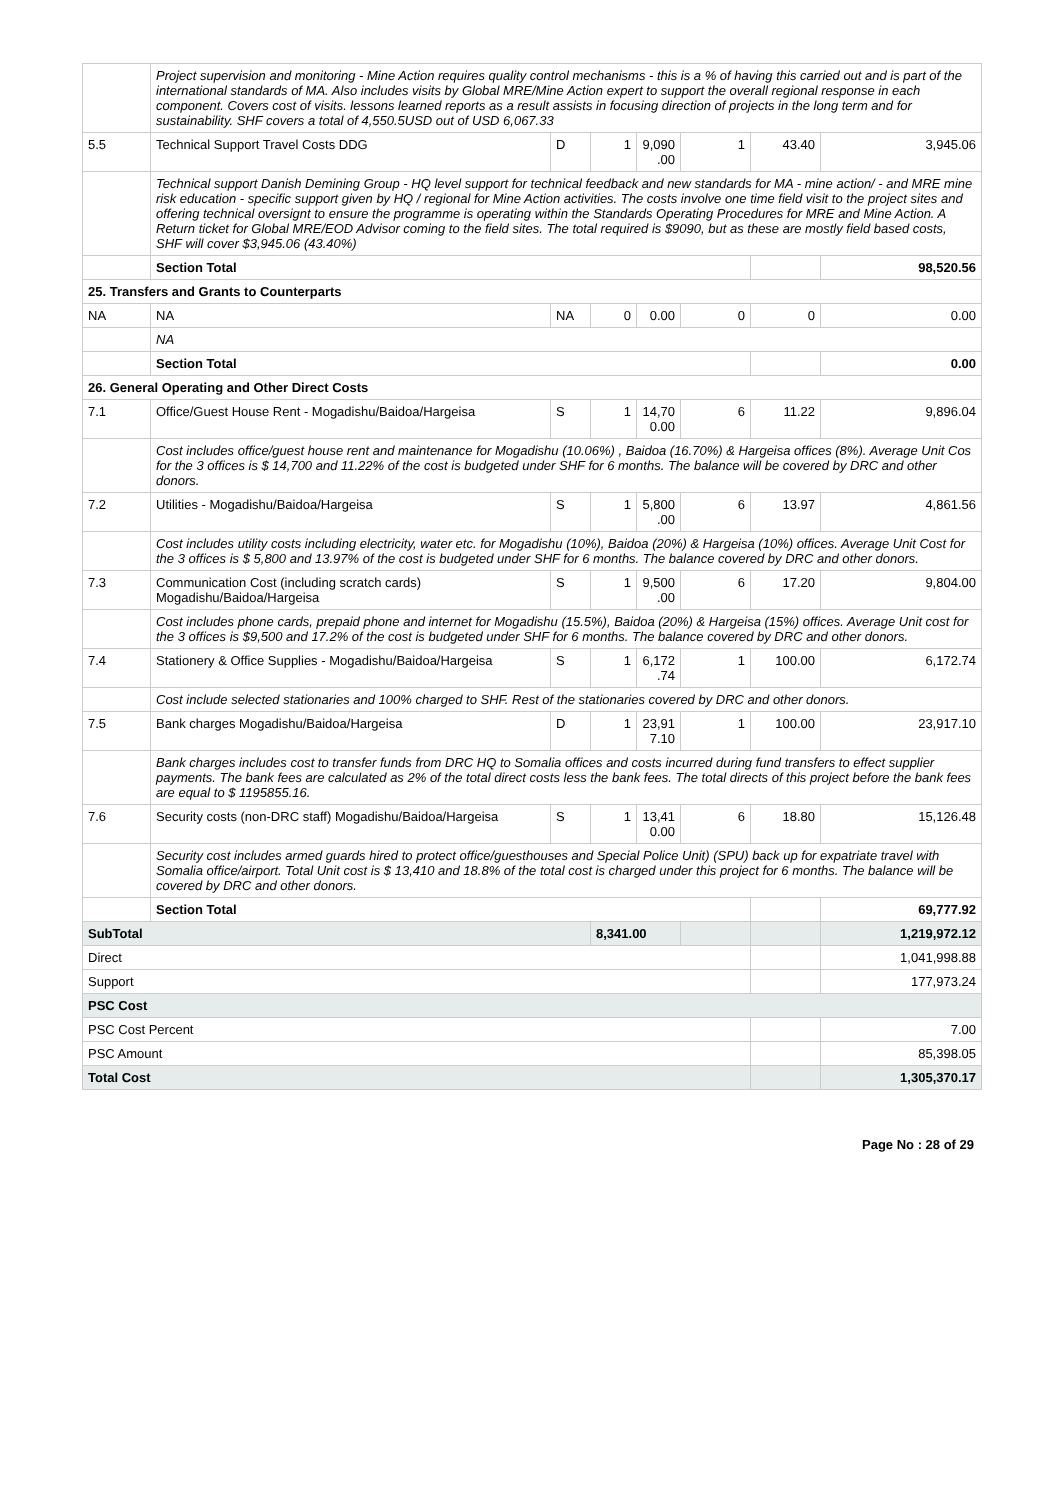| | Project supervision and monitoring - Mine Action requires quality control mechanisms - this is a % of having this carried out and is part of the international standards of MA. Also includes visits by Global MRE/Mine Action expert to support the overall regional response in each component. Covers cost of visits. lessons learned reports as a result assists in focusing direction of projects in the long term and for sustainability. SHF covers a total of 4,550.5USD out of USD 6,067.33 | | | | | | |
| 5.5 | Technical Support Travel Costs DDG | D | 1 | 9,090 .00 | 1 | 43.40 | 3,945.06 |
| | Technical support Danish Demining Group - HQ level support for technical feedback and new standards for MA - mine action/ - and MRE mine risk education - specific support given by HQ / regional for Mine Action activities. The costs involve one time field visit to the project sites and offering technical oversignt to ensure the programme is operating within the Standards Operating Procedures for MRE and Mine Action. A Return ticket for Global MRE/EOD Advisor coming to the field sites. The total required is $9090, but as these are mostly field based costs, SHF will cover $3,945.06 (43.40%) | | | | | | |
| | Section Total | | | | | | 98,520.56 |
| 25. Transfers and Grants to Counterparts | | | | | | | |
| NA | NA | NA | 0 | 0.00 | 0 | 0 | 0.00 |
| | NA | | | | | | |
| | Section Total | | | | | | 0.00 |
| 26. General Operating and Other Direct Costs | | | | | | | |
| 7.1 | Office/Guest House Rent - Mogadishu/Baidoa/Hargeisa | S | 1 | 14,70 0.00 | 6 | 11.22 | 9,896.04 |
| | Cost includes office/guest house rent and maintenance for Mogadishu (10.06%) , Baidoa (16.70%) & Hargeisa offices (8%). Average Unit Cos for the 3 offices is $ 14,700 and 11.22% of the cost is budgeted under SHF for 6 months. The balance will be covered by DRC and other donors. | | | | | | |
| 7.2 | Utilities - Mogadishu/Baidoa/Hargeisa | S | 1 | 5,800 .00 | 6 | 13.97 | 4,861.56 |
| | Cost includes utility costs including electricity, water etc. for Mogadishu (10%), Baidoa (20%) & Hargeisa (10%) offices. Average Unit Cost for the 3 offices is $ 5,800 and 13.97% of the cost is budgeted under SHF for 6 months. The balance covered by DRC and other donors. | | | | | | |
| 7.3 | Communication Cost (including scratch cards) Mogadishu/Baidoa/Hargeisa | S | 1 | 9,500 .00 | 6 | 17.20 | 9,804.00 |
| | Cost includes phone cards, prepaid phone and internet for Mogadishu (15.5%), Baidoa (20%) & Hargeisa (15%) offices. Average Unit cost for the 3 offices is $9,500 and 17.2% of the cost is budgeted under SHF for 6 months. The balance covered by DRC and other donors. | | | | | | |
| 7.4 | Stationery & Office Supplies - Mogadishu/Baidoa/Hargeisa | S | 1 | 6,172 .74 | 1 | 100.00 | 6,172.74 |
| | Cost include selected stationaries and 100% charged to SHF. Rest of the stationaries covered by DRC and other donors. | | | | | | |
| 7.5 | Bank charges Mogadishu/Baidoa/Hargeisa | D | 1 | 23,91 7.10 | 1 | 100.00 | 23,917.10 |
| | Bank charges includes cost to transfer funds from DRC HQ to Somalia offices and costs incurred during fund transfers to effect supplier payments. The bank fees are calculated as 2% of the total direct costs less the bank fees. The total directs of this project before the bank fees are equal to $ 1195855.16. | | | | | | |
| 7.6 | Security costs (non-DRC staff) Mogadishu/Baidoa/Hargeisa | S | 1 | 13,41 0.00 | 6 | 18.80 | 15,126.48 |
| | Security cost includes armed guards hired to protect office/guesthouses and Special Police Unit) (SPU) back up for expatriate travel with Somalia office/airport. Total Unit cost is $ 13,410 and 18.8% of the total cost is charged under this project for 6 months. The balance will be covered by DRC and other donors. | | | | | | |
| | Section Total | | | | | | 69,777.92 |
| SubTotal | | | 8,341.00 | | | | 1,219,972.12 |
| Direct | | | | | | | 1,041,998.88 |
| Support | | | | | | | 177,973.24 |
| PSC Cost | | | | | | | |
| PSC Cost Percent | | | | | | | 7.00 |
| PSC Amount | | | | | | | 85,398.05 |
| Total Cost | | | | | | | 1,305,370.17 |
Page No : 28 of 29